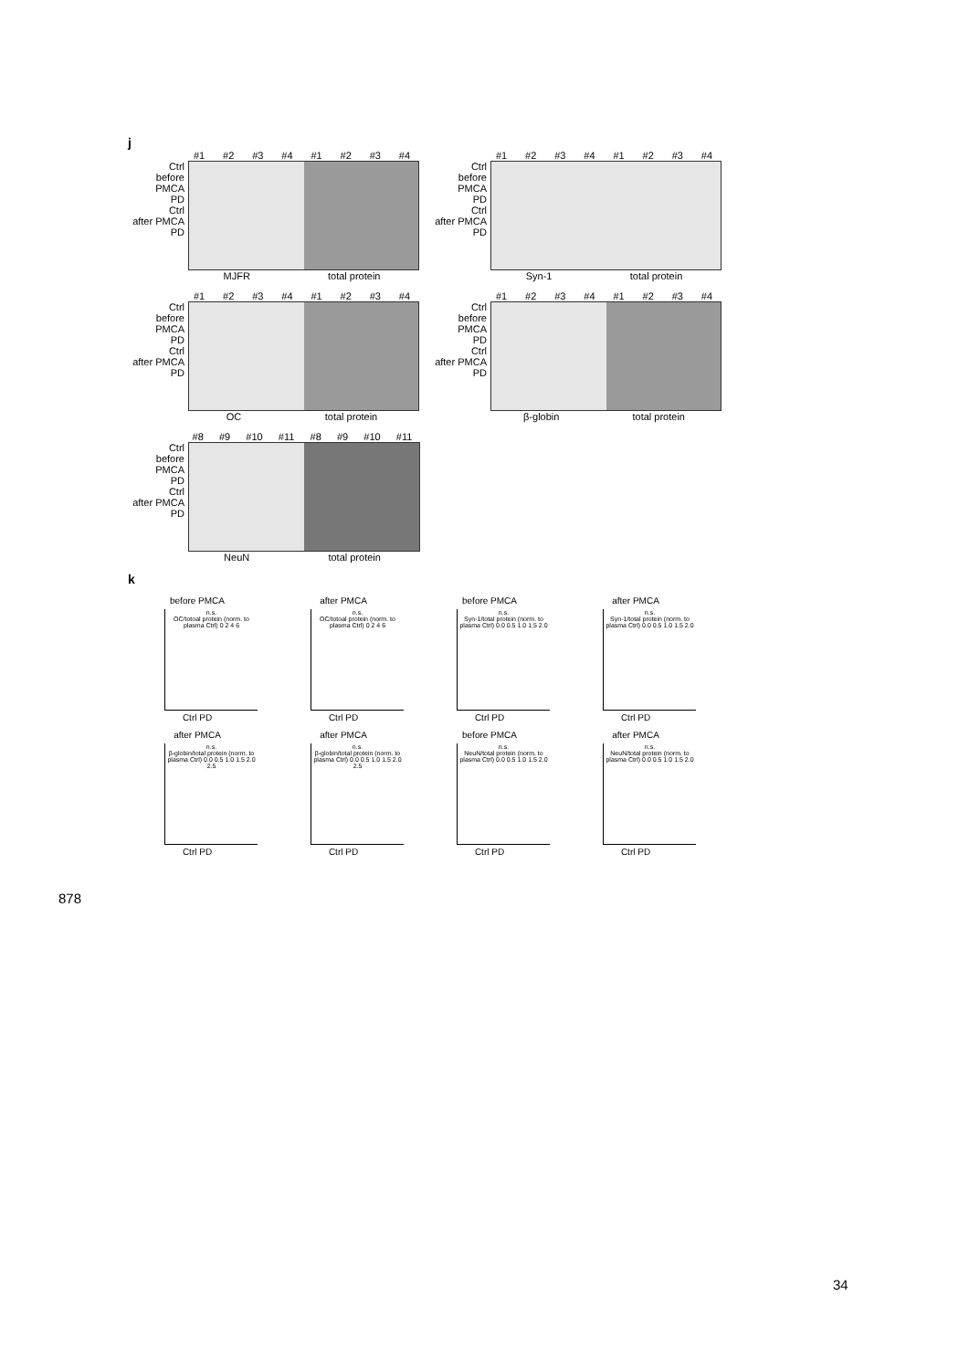j
#1 #2 #3 #4 #1 #2 #3 #4
Ctrl
before PMCA
PD
Ctrl
after PMCA
PD
MJFR total protein
#1 #2 #3 #4 #1 #2 #3 #4
Ctrl
before PMCA
PD
Ctrl
after PMCA
PD
Syn-1 total protein
#1 #2 #3 #4 #1 #2 #3 #4
Ctrl
before PMCA
PD
Ctrl
after PMCA
PD
OC total protein
#1 #2 #3 #4 #1 #2 #3 #4
Ctrl
before PMCA
PD
Ctrl
after PMCA
PD
β-globin total protein
#8 #9 #10 #11 #8 #9 #10 #11
Ctrl
before PMCA
PD
Ctrl
after PMCA
PD
NeuN total protein
k
before PMCA
n.s.
OC/totoal protein (norm. to plasma Ctrl) 0 2 4 6
Ctrl PD
after PMCA
n.s.
OC/totoal protein (norm. to plasma Ctrl) 0 2 4 6
Ctrl PD
before PMCA
n.s.
Syn-1/total protein (norm. to plasma Ctrl) 0.0 0.5 1.0 1.5 2.0
Ctrl PD
after PMCA
n.s.
Syn-1/total protein (norm. to plasma Ctrl) 0.0 0.5 1.0 1.5 2.0
Ctrl PD
after PMCA
n.s.
β-globin/total protein (norm. to plasma Ctrl) 0.0 0.5 1.0 1.5 2.0 2.5
Ctrl PD
after PMCA
n.s.
β-globin/total protein (norm. to plasma Ctrl) 0.0 0.5 1.0 1.5 2.0 2.5
Ctrl PD
before PMCA
n.s.
NeuN/total protein (norm. to plasma Ctrl) 0.0 0.5 1.0 1.5 2.0
Ctrl PD
after PMCA
n.s.
NeuN/total protein (norm. to plasma Ctrl) 0.0 0.5 1.0 1.5 2.0
Ctrl PD
878
34